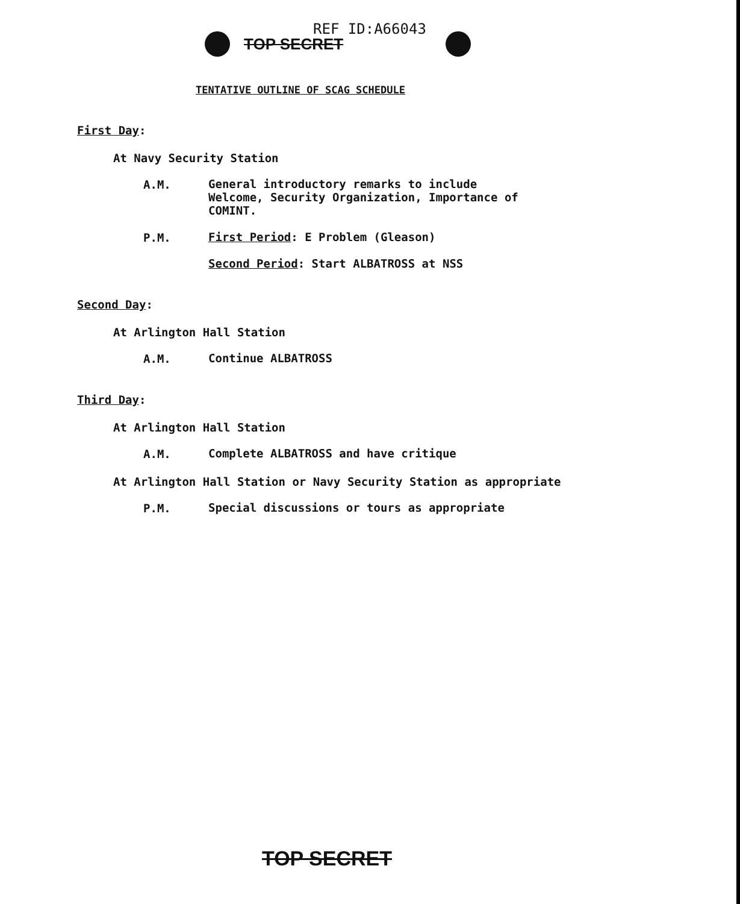REF ID:A66043
TOP SECRET
TENTATIVE OUTLINE OF SCAG SCHEDULE
First Day:
At Navy Security Station
A.M.
General introductory remarks to include Welcome, Security Organization, Importance of COMINT.
P.M.
First Period: E Problem (Gleason)
Second Period: Start ALBATROSS at NSS
Second Day:
At Arlington Hall Station
A.M.
Continue ALBATROSS
Third Day:
At Arlington Hall Station
A.M.
Complete ALBATROSS and have critique
At Arlington Hall Station or Navy Security Station as appropriate
P.M.
Special discussions or tours as appropriate
TOP SECRET